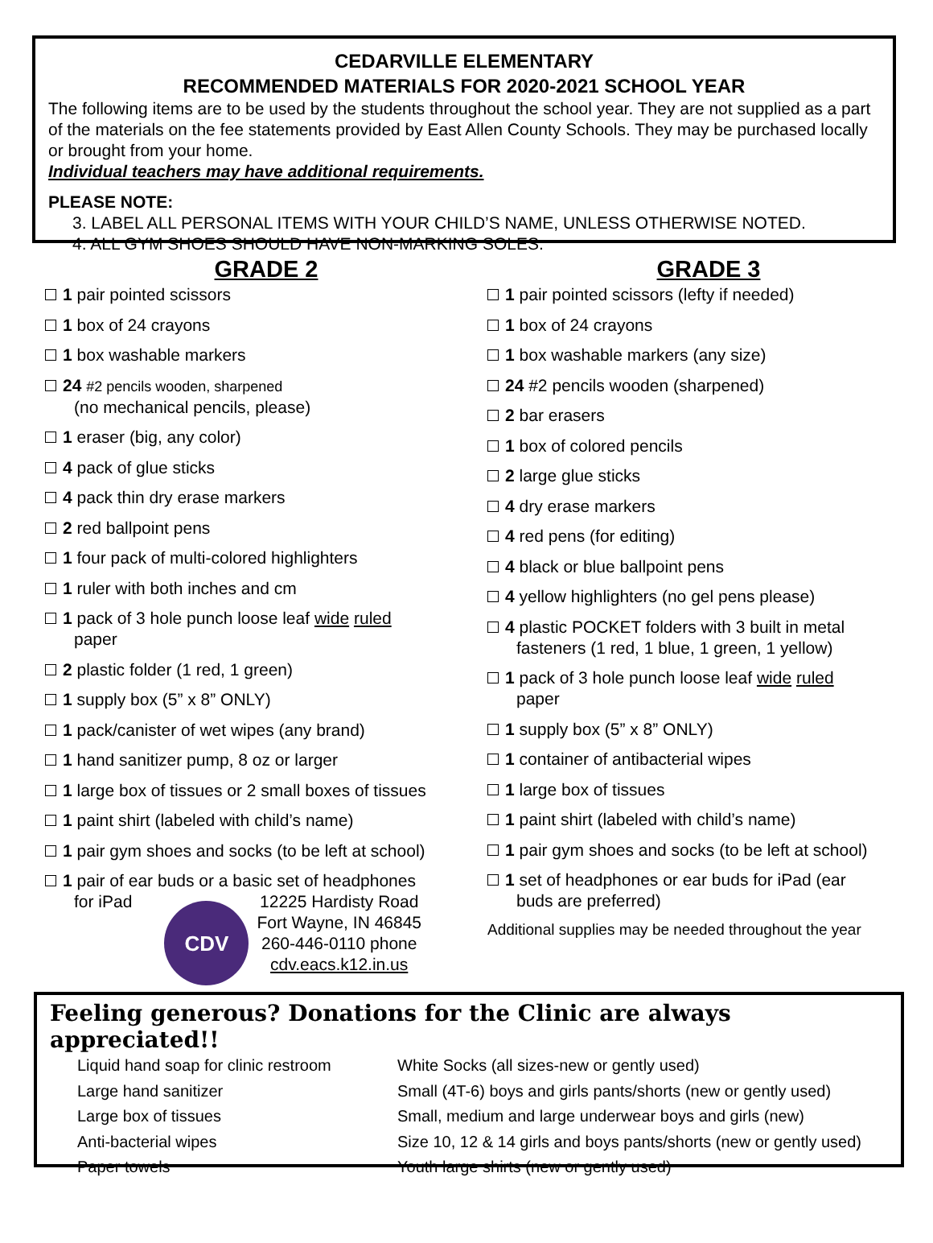CEDARVILLE ELEMENTARY
RECOMMENDED MATERIALS FOR 2020-2021 SCHOOL YEAR
The following items are to be used by the students throughout the school year. They are not supplied as a part of the materials on the fee statements provided by East Allen County Schools. They may be purchased locally or brought from your home.
Individual teachers may have additional requirements.
PLEASE NOTE:
3. LABEL ALL PERSONAL ITEMS WITH YOUR CHILD’S NAME, UNLESS OTHERWISE NOTED.
4. ALL GYM SHOES SHOULD HAVE NON-MARKING SOLES.
GRADE 2
1 pair pointed scissors
1 box of 24 crayons
1 box washable markers
24 #2 pencils wooden, sharpened
(no mechanical pencils, please)
1 eraser (big, any color)
4 pack of glue sticks
4 pack thin dry erase markers
2 red ballpoint pens
1 four pack of multi-colored highlighters
1 ruler with both inches and cm
1 pack of 3 hole punch loose leaf wide ruled
paper
2 plastic folder (1 red, 1 green)
1 supply box (5” x 8” ONLY)
1 pack/canister of wet wipes (any brand)
1 hand sanitizer pump, 8 oz or larger
1 large box of tissues or 2 small boxes of tissues
1 paint shirt (labeled with child’s name)
1 pair gym shoes and socks (to be left at school)
1 pair of ear buds or a basic set of headphones
for iPad
CDV
12225 Hardisty Road
Fort Wayne, IN 46845
260-446-0110 phone
cdv.eacs.k12.in.us
GRADE 3
1 pair pointed scissors (lefty if needed)
1 box of 24 crayons
1 box washable markers (any size)
24 #2 pencils wooden (sharpened)
2 bar erasers
1 box of colored pencils
2 large glue sticks
4 dry erase markers
4 red pens (for editing)
4 black or blue ballpoint pens
4 yellow highlighters (no gel pens please)
4 plastic POCKET folders with 3 built in metal
fasteners (1 red, 1 blue, 1 green, 1 yellow)
1 pack of 3 hole punch loose leaf wide ruled
paper
1 supply box (5” x 8” ONLY)
1 container of antibacterial wipes
1 large box of tissues
1 paint shirt (labeled with child’s name)
1 pair gym shoes and socks (to be left at school)
1 set of headphones or ear buds for iPad (ear
buds are preferred)
Additional supplies may be needed throughout the year
Feeling generous? Donations for the Clinic are always appreciated!!
Liquid hand soap for clinic restroom
Large hand sanitizer
Large box of tissues
Anti-bacterial wipes
Paper towels
White Socks (all sizes-new or gently used)
Small (4T-6) boys and girls pants/shorts (new or gently used)
Small, medium and large underwear boys and girls (new)
Size 10, 12 & 14 girls and boys pants/shorts (new or gently used)
Youth large shirts (new or gently used)